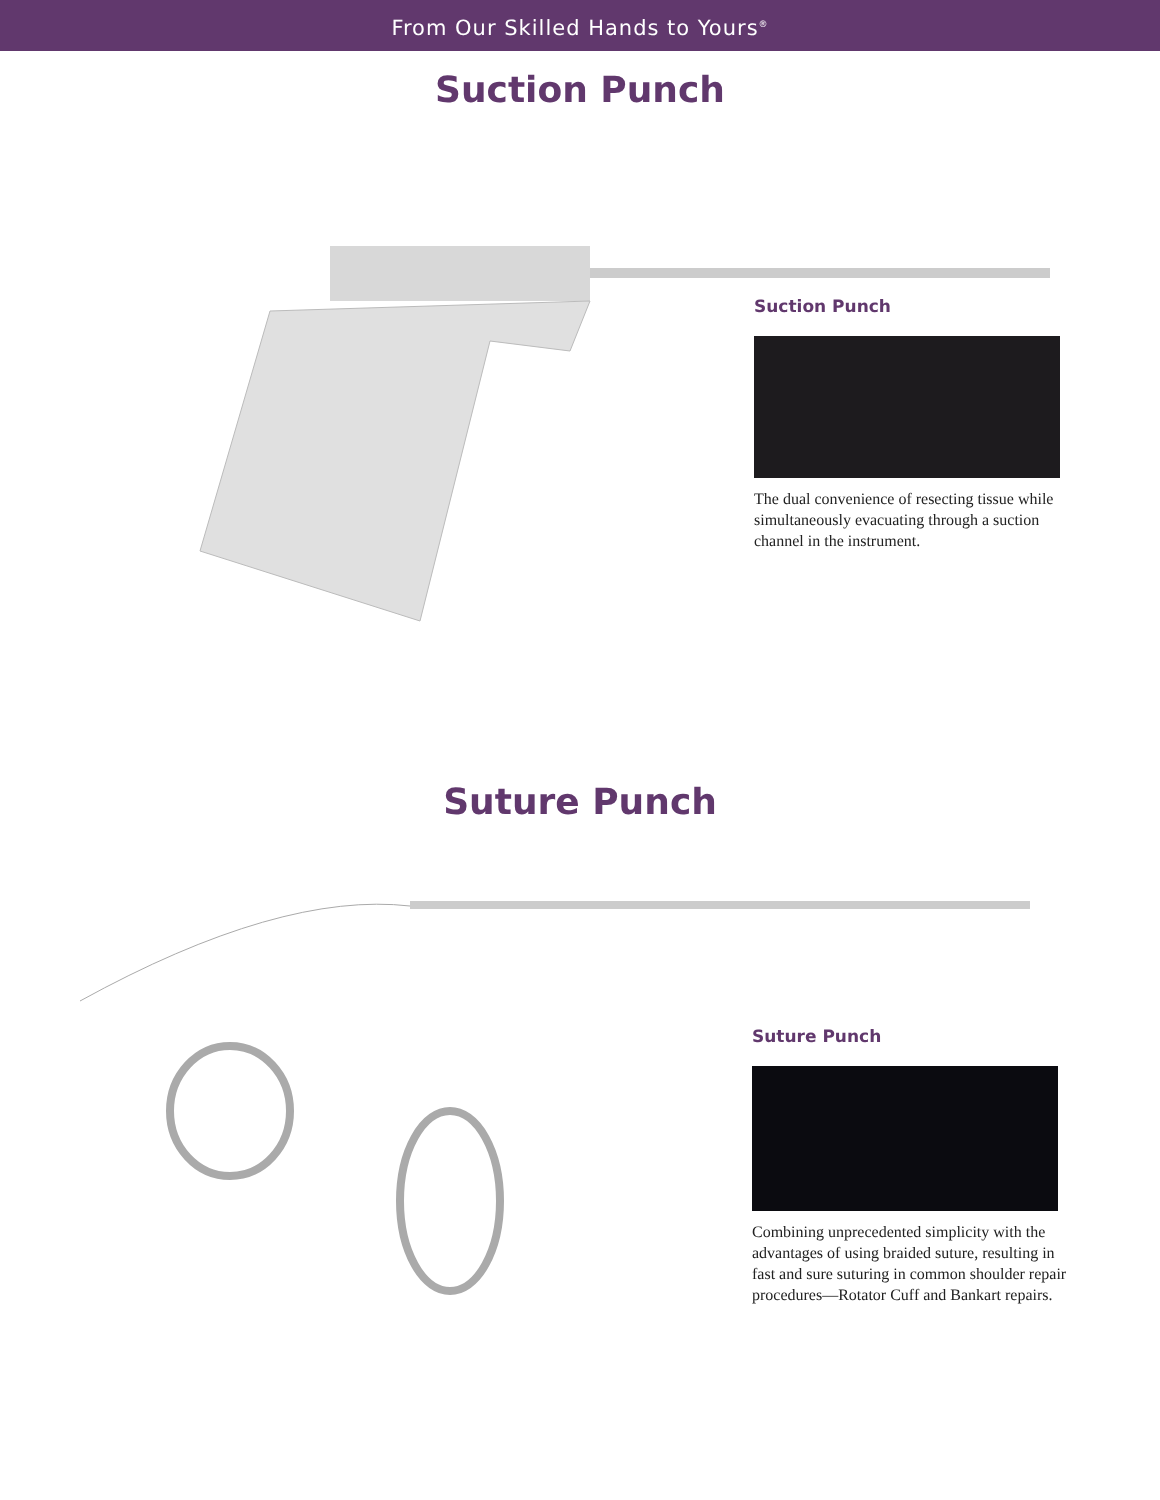From Our Skilled Hands to Yours<sup>®</sup>
Suction Punch
Suction Punch
The dual convenience of resecting tissue while simultaneously evacuating through a suction channel in the instrument.
Suture Punch
Suture Punch
Combining unprecedented simplicity with the advantages of using braided suture, resulting in fast and sure suturing in common shoulder repair procedures—Rotator Cuff and Bankart repairs.